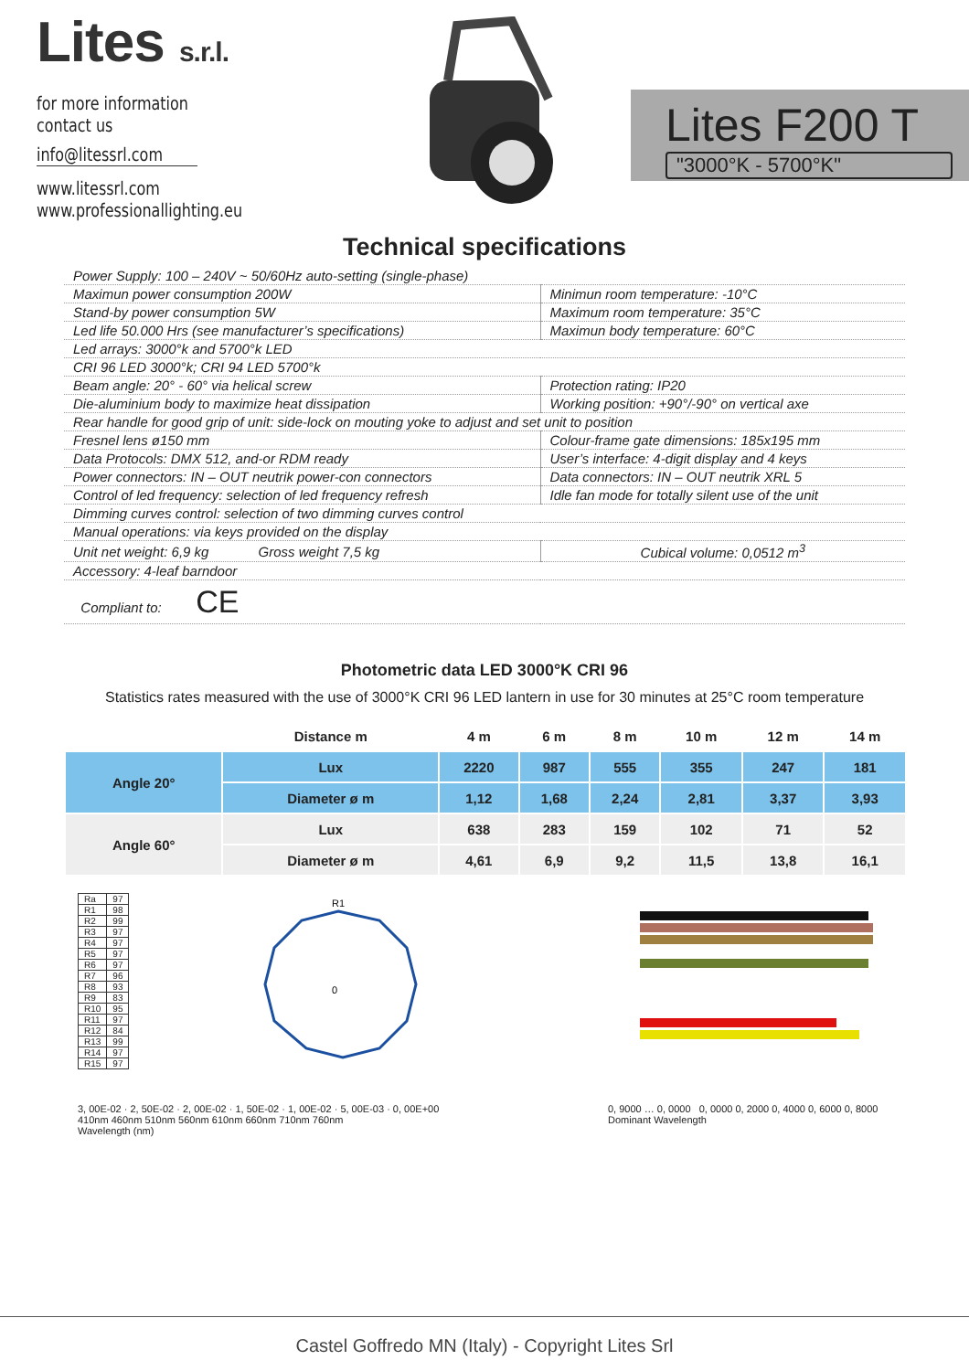Lites s.r.l.
for more information
contact us
info@litessrl.com
www.litessrl.com
www.professionallighting.eu
Lites F200 T
"3000°K - 5700°K"
Technical specifications
| Power Supply: 100 – 240V ~ 50/60Hz auto-setting (single-phase) | |
| Maximun power consumption 200W | Minimun room temperature: -10°C |
| Stand-by power consumption 5W | Maximum room temperature: 35°C |
| Led life 50.000 Hrs (see manufacturer’s specifications) | Maximun body temperature: 60°C |
| Led arrays: 3000°k and 5700°k LED | |
| CRI 96 LED 3000°k; CRI 94 LED 5700°k | |
| Beam angle: 20° - 60° via helical screw | Protection rating: IP20 |
| Die-aluminium body to maximize heat dissipation | Working position: +90°/-90° on vertical axe |
| Rear handle for good grip of unit: side-lock on mouting yoke to adjust and set unit to position | |
| Fresnel lens ø150 mm | Colour-frame gate dimensions: 185x195 mm |
| Data Protocols: DMX 512, and-or RDM ready | User’s interface: 4-digit display and 4 keys |
| Power connectors: IN – OUT neutrik power-con connectors | Data connectors: IN – OUT neutrik XRL 5 |
| Control of led frequency: selection of led frequency refresh | Idle fan mode for totally silent use of the unit |
| Dimming curves control: selection of two dimming curves control | |
| Manual operations: via keys provided on the display | |
| Unit net weight: 6,9 kg Gross weight 7,5 kg | Cubical volume: 0,0512 m<sup>3</sup> |
| Accessory: 4-leaf barndoor | |
| Compliant to: CE | |
Photometric data LED 3000°K CRI 96
Statistics rates measured with the use of 3000°K CRI 96 LED lantern in use for 30 minutes at 25°C room temperature
| | Distance m | 4 m | 6 m | 8 m | 10 m | 12 m | 14 m |
| --- | --- | --- | --- | --- | --- | --- | --- |
| Angle 20° | Lux | 2220 | 987 | 555 | 355 | 247 | 181 |
| | Diameter ø m | 1,12 | 1,68 | 2,24 | 2,81 | 3,37 | 3,93 |
| Angle 60° | Lux | 638 | 283 | 159 | 102 | 71 | 52 |
| | Diameter ø m | 4,61 | 6,9 | 9,2 | 11,5 | 13,8 | 16,1 |
| Ra | 97 |
| R1 | 98 |
| R2 | 99 |
| R3 | 97 |
| R4 | 97 |
| R5 | 97 |
| R6 | 97 |
| R7 | 96 |
| R8 | 93 |
| R9 | 83 |
| R10 | 95 |
| R11 | 97 |
| R12 | 84 |
| R13 | 99 |
| R14 | 97 |
| R15 | 97 |
0
R1
3, 00E-02 · 2, 50E-02 · 2, 00E-02 · 1, 50E-02 · 1, 00E-02 · 5, 00E-03 · 0, 00E+00
410nm 460nm 510nm 560nm 610nm 660nm 710nm 760nm
Wavelength (nm)
0, 9000 … 0, 0000 0, 0000 0, 2000 0, 4000 0, 6000 0, 8000
Dominant Wavelength
Castel Goffredo MN (Italy) - Copyright Lites Srl